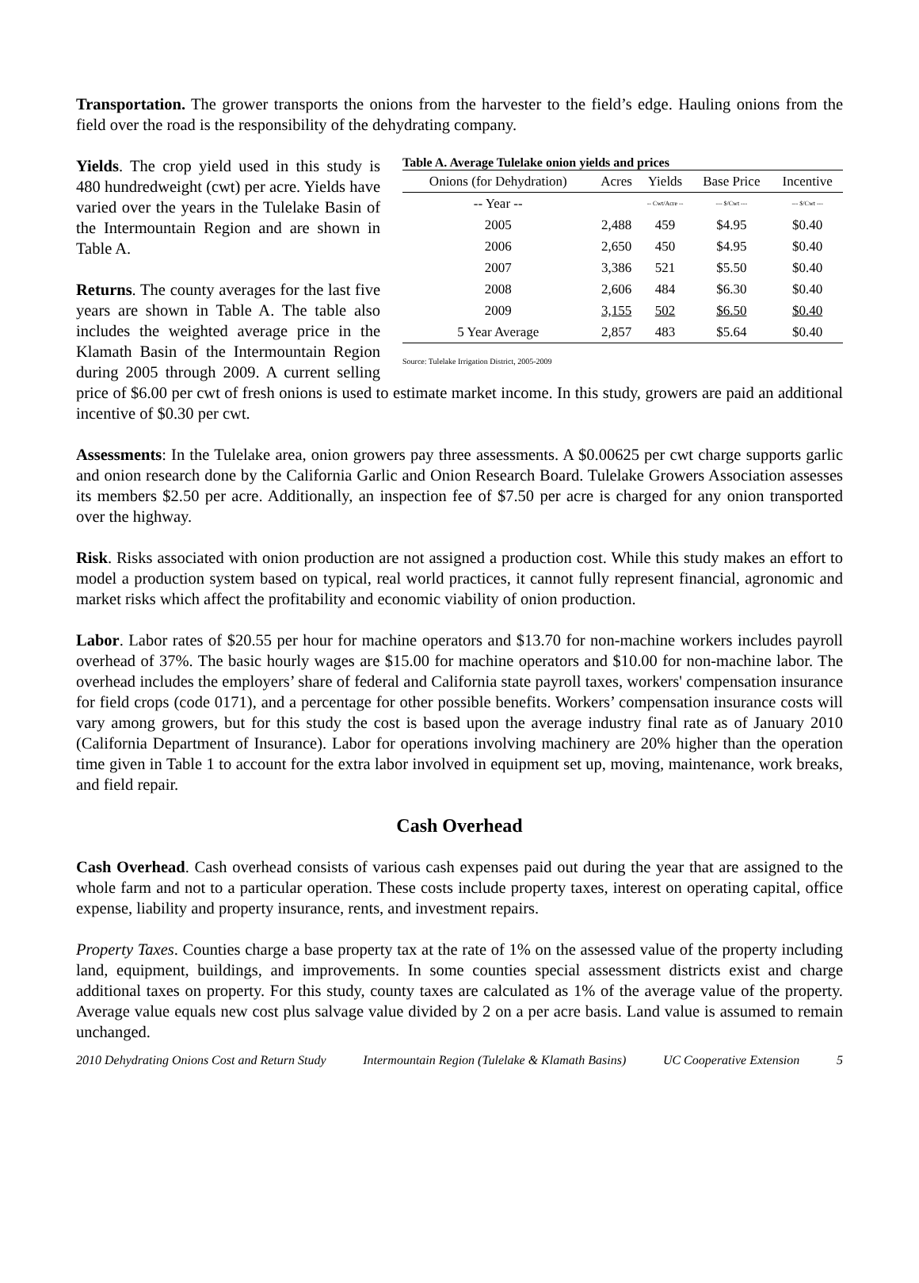Transportation. The grower transports the onions from the harvester to the field’s edge. Hauling onions from the field over the road is the responsibility of the dehydrating company.
Table A. Average Tulelake onion yields and prices
| Onions (for Dehydration) | Acres | Yields | Base Price | Incentive |
| --- | --- | --- | --- | --- |
| -- Year -- | | -- Cwt/Acre -- | --- $/Cwt --- | --- $/Cwt --- |
| 2005 | 2,488 | 459 | $4.95 | $0.40 |
| 2006 | 2,650 | 450 | $4.95 | $0.40 |
| 2007 | 3,386 | 521 | $5.50 | $0.40 |
| 2008 | 2,606 | 484 | $6.30 | $0.40 |
| 2009 | 3,155 | 502 | $6.50 | $0.40 |
| 5 Year Average | 2,857 | 483 | $5.64 | $0.40 |
Source: Tulelake Irrigation District, 2005-2009
Yields. The crop yield used in this study is 480 hundredweight (cwt) per acre. Yields have varied over the years in the Tulelake Basin of the Intermountain Region and are shown in Table A.
Returns. The county averages for the last five years are shown in Table A. The table also includes the weighted average price in the Klamath Basin of the Intermountain Region during 2005 through 2009. A current selling price of $6.00 per cwt of fresh onions is used to estimate market income. In this study, growers are paid an additional incentive of $0.30 per cwt.
Assessments: In the Tulelake area, onion growers pay three assessments. A $0.00625 per cwt charge supports garlic and onion research done by the California Garlic and Onion Research Board. Tulelake Growers Association assesses its members $2.50 per acre. Additionally, an inspection fee of $7.50 per acre is charged for any onion transported over the highway.
Risk. Risks associated with onion production are not assigned a production cost. While this study makes an effort to model a production system based on typical, real world practices, it cannot fully represent financial, agronomic and market risks which affect the profitability and economic viability of onion production.
Labor. Labor rates of $20.55 per hour for machine operators and $13.70 for non-machine workers includes payroll overhead of 37%. The basic hourly wages are $15.00 for machine operators and $10.00 for non-machine labor. The overhead includes the employers’ share of federal and California state payroll taxes, workers' compensation insurance for field crops (code 0171), and a percentage for other possible benefits. Workers’ compensation insurance costs will vary among growers, but for this study the cost is based upon the average industry final rate as of January 2010 (California Department of Insurance). Labor for operations involving machinery are 20% higher than the operation time given in Table 1 to account for the extra labor involved in equipment set up, moving, maintenance, work breaks, and field repair.
Cash Overhead
Cash Overhead. Cash overhead consists of various cash expenses paid out during the year that are assigned to the whole farm and not to a particular operation. These costs include property taxes, interest on operating capital, office expense, liability and property insurance, rents, and investment repairs.
Property Taxes. Counties charge a base property tax at the rate of 1% on the assessed value of the property including land, equipment, buildings, and improvements. In some counties special assessment districts exist and charge additional taxes on property. For this study, county taxes are calculated as 1% of the average value of the property. Average value equals new cost plus salvage value divided by 2 on a per acre basis. Land value is assumed to remain unchanged.
2010 Dehydrating Onions Cost and Return Study Intermountain Region (Tulelake & Klamath Basins) UC Cooperative Extension 5